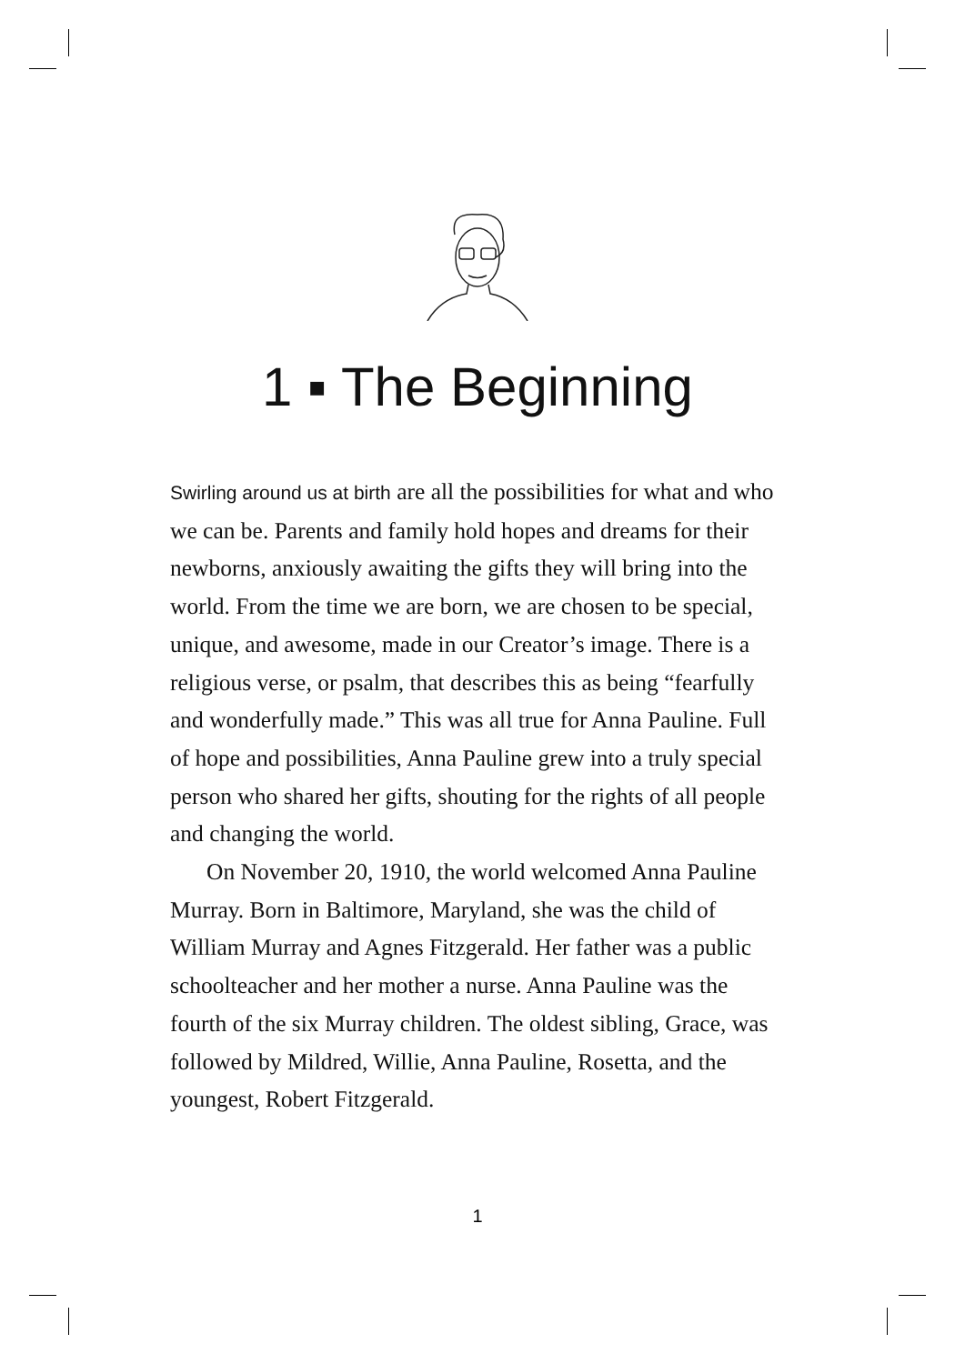1 ▪ The Beginning
Swirling around us at birth are all the possibilities for what and who we can be. Parents and family hold hopes and dreams for their newborns, anxiously awaiting the gifts they will bring into the world. From the time we are born, we are chosen to be special, unique, and awesome, made in our Creator’s image. There is a religious verse, or psalm, that describes this as being “fearfully and wonderfully made.” This was all true for Anna Pauline. Full of hope and possibilities, Anna Pauline grew into a truly special person who shared her gifts, shouting for the rights of all people and changing the world.
On November 20, 1910, the world welcomed Anna Pauline Murray. Born in Baltimore, Maryland, she was the child of William Murray and Agnes Fitzgerald. Her father was a public schoolteacher and her mother a nurse. Anna Pauline was the fourth of the six Murray children. The oldest sibling, Grace, was followed by Mildred, Willie, Anna Pauline, Rosetta, and the youngest, Robert Fitzgerald.
1